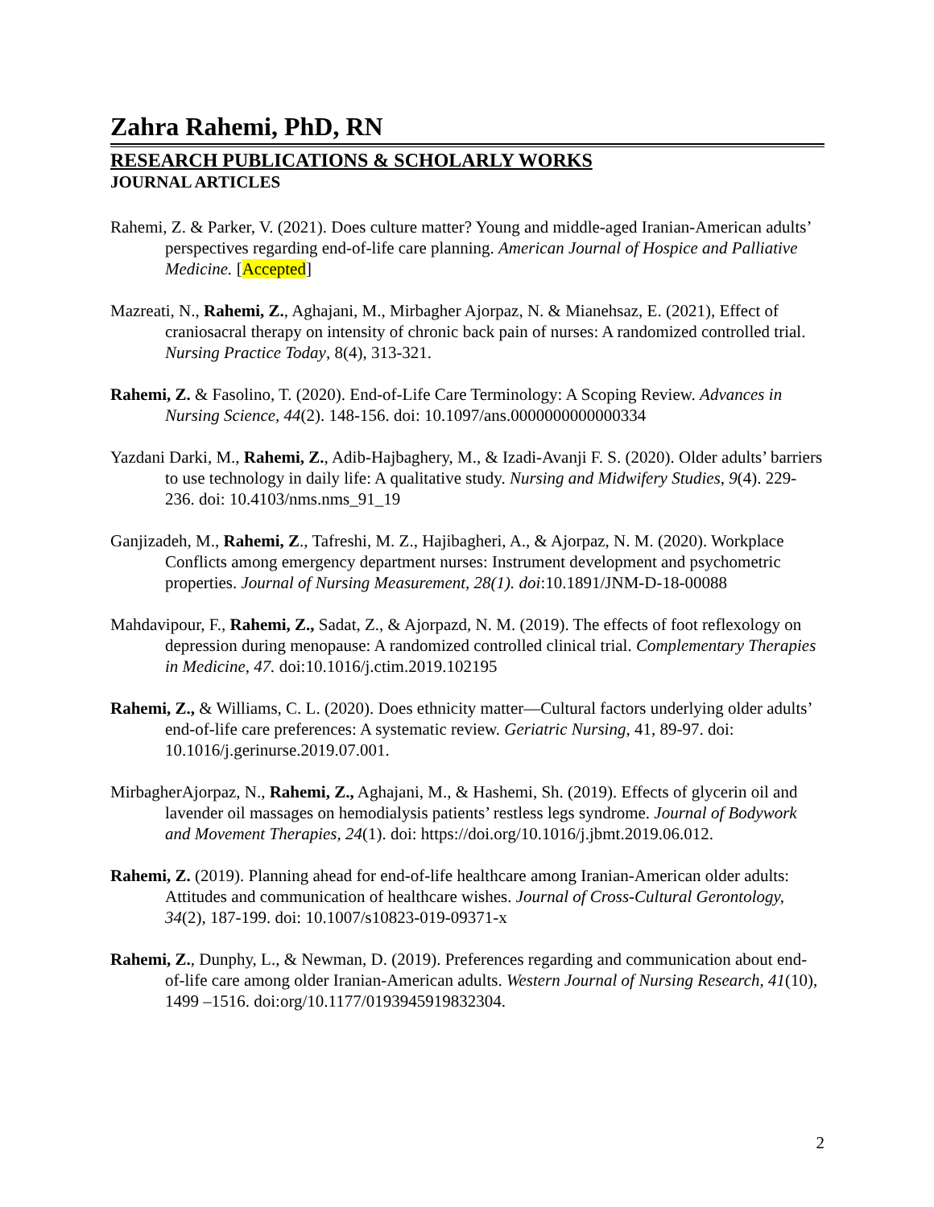Zahra Rahemi, PhD, RN
RESEARCH PUBLICATIONS & SCHOLARLY WORKS
JOURNAL ARTICLES
Rahemi, Z. & Parker, V. (2021). Does culture matter? Young and middle-aged Iranian-American adults’ perspectives regarding end-of-life care planning. American Journal of Hospice and Palliative Medicine. [Accepted]
Mazreati, N., Rahemi, Z., Aghajani, M., Mirbagher Ajorpaz, N. & Mianehsaz, E. (2021), Effect of craniosacral therapy on intensity of chronic back pain of nurses: A randomized controlled trial. Nursing Practice Today, 8(4), 313-321.
Rahemi, Z. & Fasolino, T. (2020). End-of-Life Care Terminology: A Scoping Review. Advances in Nursing Science, 44(2). 148-156. doi: 10.1097/ans.0000000000000334
Yazdani Darki, M., Rahemi, Z., Adib-Hajbaghery, M., & Izadi-Avanji F. S. (2020). Older adults’ barriers to use technology in daily life: A qualitative study. Nursing and Midwifery Studies, 9(4). 229-236. doi: 10.4103/nms.nms_91_19
Ganjizadeh, M., Rahemi, Z., Tafreshi, M. Z., Hajibagheri, A., & Ajorpaz, N. M. (2020). Workplace Conflicts among emergency department nurses: Instrument development and psychometric properties. Journal of Nursing Measurement, 28(1). doi:10.1891/JNM-D-18-00088
Mahdavipour, F., Rahemi, Z., Sadat, Z., & Ajorpazd, N. M. (2019). The effects of foot reflexology on depression during menopause: A randomized controlled clinical trial. Complementary Therapies in Medicine, 47. doi:10.1016/j.ctim.2019.102195
Rahemi, Z., & Williams, C. L. (2020). Does ethnicity matter—Cultural factors underlying older adults’ end-of-life care preferences: A systematic review. Geriatric Nursing, 41, 89-97. doi: 10.1016/j.gerinurse.2019.07.001.
MirbagherAjorpaz, N., Rahemi, Z., Aghajani, M., & Hashemi, Sh. (2019). Effects of glycerin oil and lavender oil massages on hemodialysis patients’ restless legs syndrome. Journal of Bodywork and Movement Therapies, 24(1). doi: https://doi.org/10.1016/j.jbmt.2019.06.012.
Rahemi, Z. (2019). Planning ahead for end-of-life healthcare among Iranian-American older adults: Attitudes and communication of healthcare wishes. Journal of Cross-Cultural Gerontology, 34(2), 187-199. doi: 10.1007/s10823-019-09371-x
Rahemi, Z., Dunphy, L., & Newman, D. (2019). Preferences regarding and communication about end-of-life care among older Iranian-American adults. Western Journal of Nursing Research, 41(10), 1499 –1516. doi:org/10.1177/0193945919832304.
2